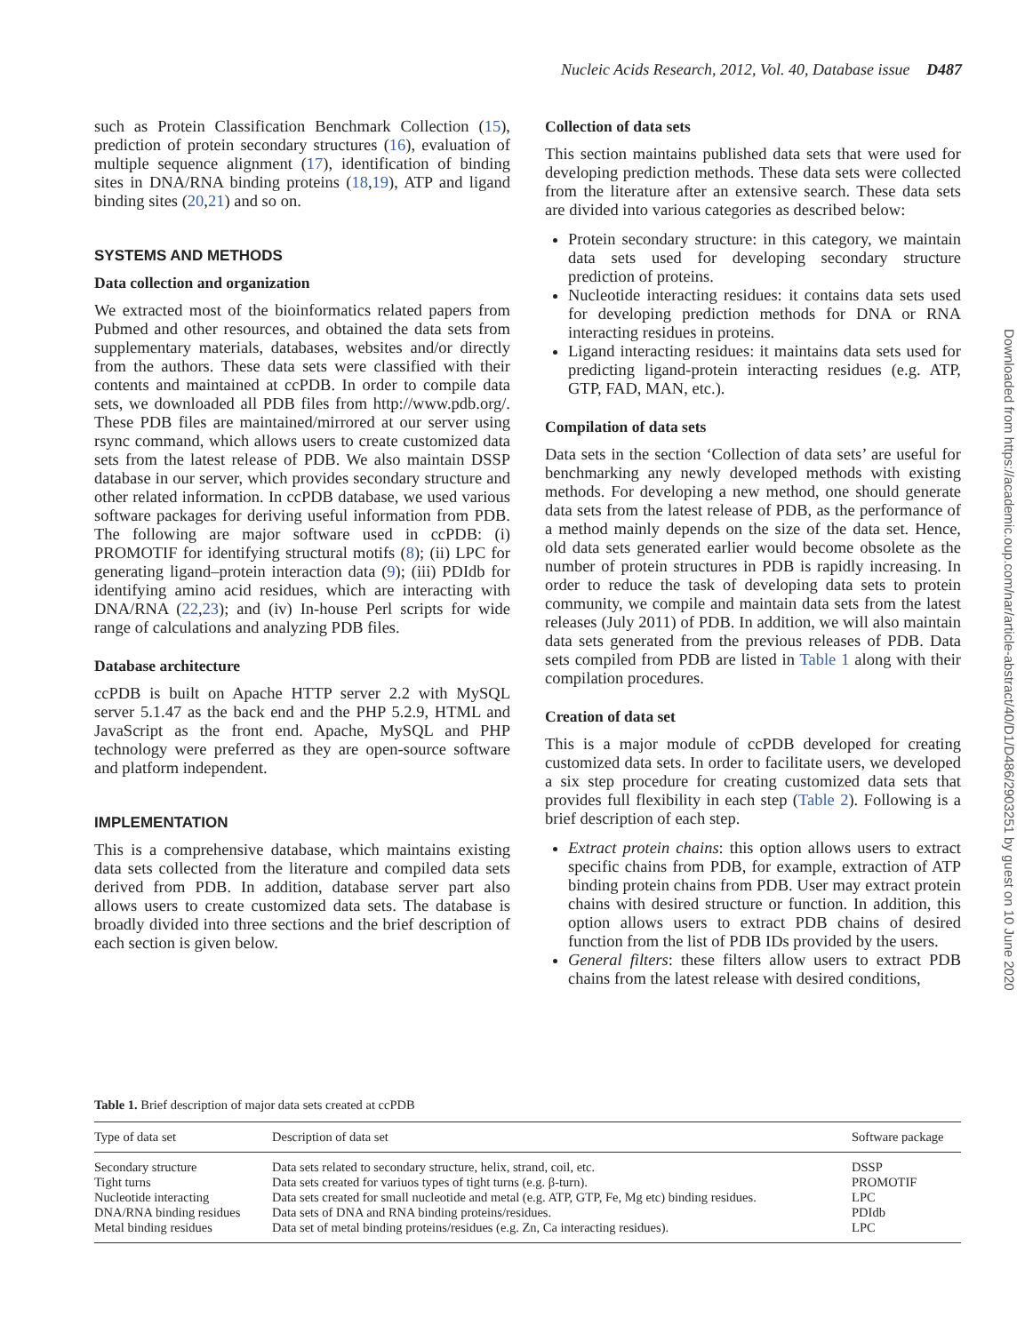Nucleic Acids Research, 2012, Vol. 40, Database issue D487
such as Protein Classification Benchmark Collection (15), prediction of protein secondary structures (16), evaluation of multiple sequence alignment (17), identification of binding sites in DNA/RNA binding proteins (18,19), ATP and ligand binding sites (20,21) and so on.
SYSTEMS AND METHODS
Data collection and organization
We extracted most of the bioinformatics related papers from Pubmed and other resources, and obtained the data sets from supplementary materials, databases, websites and/or directly from the authors. These data sets were classified with their contents and maintained at ccPDB. In order to compile data sets, we downloaded all PDB files from http://www.pdb.org/. These PDB files are maintained/mirrored at our server using rsync command, which allows users to create customized data sets from the latest release of PDB. We also maintain DSSP database in our server, which provides secondary structure and other related information. In ccPDB database, we used various software packages for deriving useful information from PDB. The following are major software used in ccPDB: (i) PROMOTIF for identifying structural motifs (8); (ii) LPC for generating ligand–protein interaction data (9); (iii) PDIdb for identifying amino acid residues, which are interacting with DNA/RNA (22,23); and (iv) In-house Perl scripts for wide range of calculations and analyzing PDB files.
Database architecture
ccPDB is built on Apache HTTP server 2.2 with MySQL server 5.1.47 as the back end and the PHP 5.2.9, HTML and JavaScript as the front end. Apache, MySQL and PHP technology were preferred as they are open-source software and platform independent.
IMPLEMENTATION
This is a comprehensive database, which maintains existing data sets collected from the literature and compiled data sets derived from PDB. In addition, database server part also allows users to create customized data sets. The database is broadly divided into three sections and the brief description of each section is given below.
Collection of data sets
This section maintains published data sets that were used for developing prediction methods. These data sets were collected from the literature after an extensive search. These data sets are divided into various categories as described below:
Protein secondary structure: in this category, we maintain data sets used for developing secondary structure prediction of proteins.
Nucleotide interacting residues: it contains data sets used for developing prediction methods for DNA or RNA interacting residues in proteins.
Ligand interacting residues: it maintains data sets used for predicting ligand-protein interacting residues (e.g. ATP, GTP, FAD, MAN, etc.).
Compilation of data sets
Data sets in the section ‘Collection of data sets’ are useful for benchmarking any newly developed methods with existing methods. For developing a new method, one should generate data sets from the latest release of PDB, as the performance of a method mainly depends on the size of the data set. Hence, old data sets generated earlier would become obsolete as the number of protein structures in PDB is rapidly increasing. In order to reduce the task of developing data sets to protein community, we compile and maintain data sets from the latest releases (July 2011) of PDB. In addition, we will also maintain data sets generated from the previous releases of PDB. Data sets compiled from PDB are listed in Table 1 along with their compilation procedures.
Creation of data set
This is a major module of ccPDB developed for creating customized data sets. In order to facilitate users, we developed a six step procedure for creating customized data sets that provides full flexibility in each step (Table 2). Following is a brief description of each step.
Extract protein chains: this option allows users to extract specific chains from PDB, for example, extraction of ATP binding protein chains from PDB. User may extract protein chains with desired structure or function. In addition, this option allows users to extract PDB chains of desired function from the list of PDB IDs provided by the users.
General filters: these filters allow users to extract PDB chains from the latest release with desired conditions,
Downloaded from https://academic.oup.com/nar/article-abstract/40/D1/D486/2903251 by guest on 10 June 2020
Table 1. Brief description of major data sets created at ccPDB
| Type of data set | Description of data set | Software package |
| --- | --- | --- |
| Secondary structure | Data sets related to secondary structure, helix, strand, coil, etc. | DSSP |
| Tight turns | Data sets created for variuos types of tight turns (e.g. β-turn). | PROMOTIF |
| Nucleotide interacting | Data sets created for small nucleotide and metal (e.g. ATP, GTP, Fe, Mg etc) binding residues. | LPC |
| DNA/RNA binding residues | Data sets of DNA and RNA binding proteins/residues. | PDIdb |
| Metal binding residues | Data set of metal binding proteins/residues (e.g. Zn, Ca interacting residues). | LPC |